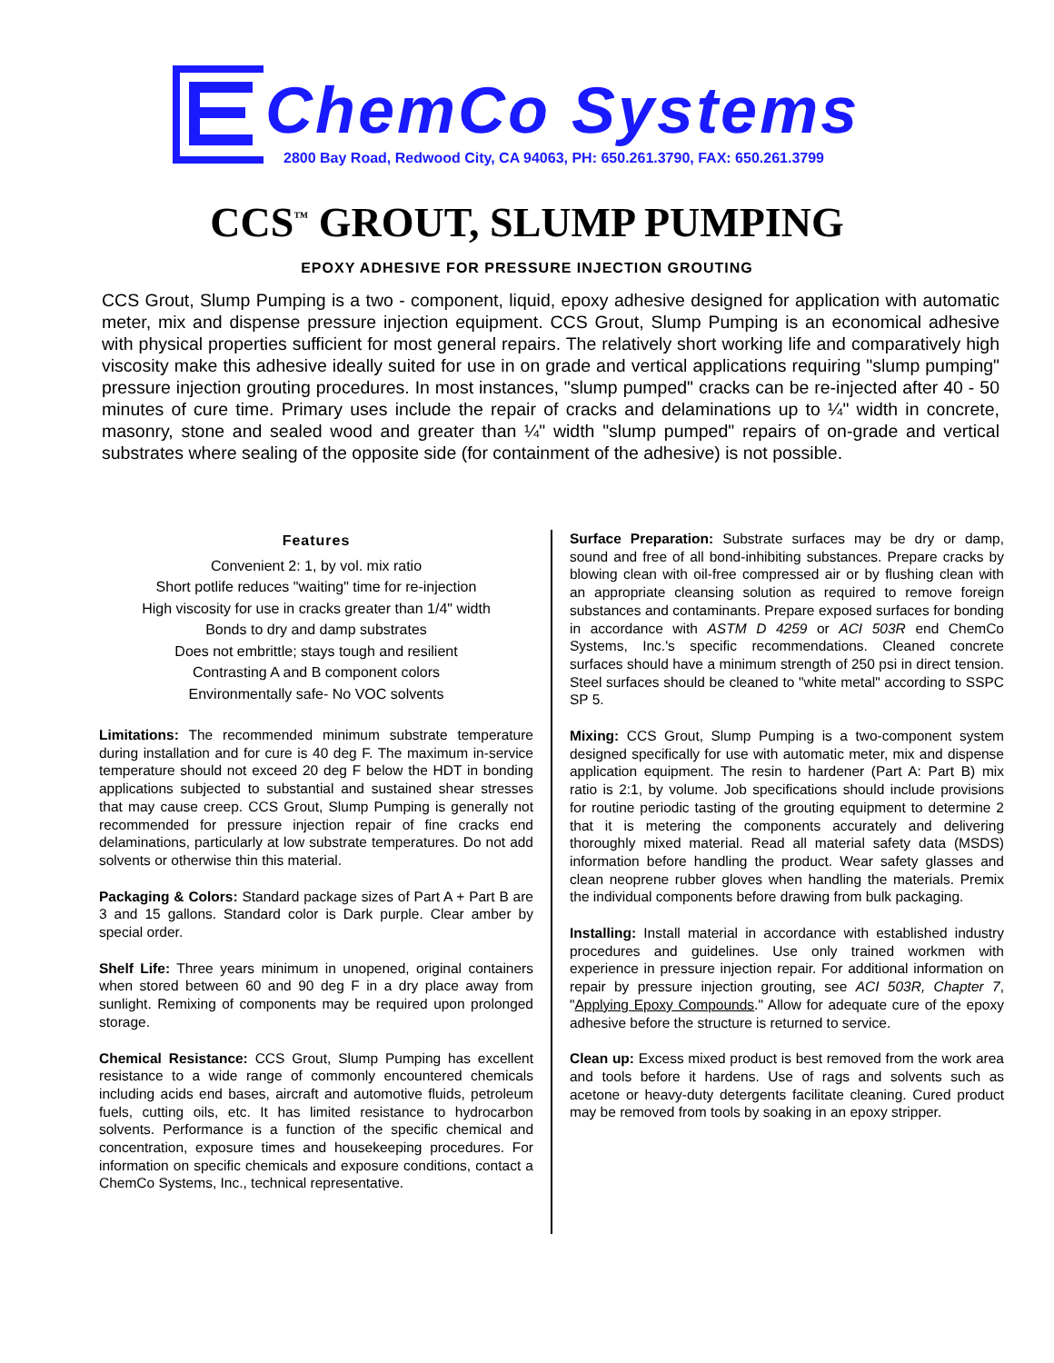ChemCo Systems
2800 Bay Road, Redwood City, CA 94063, PH: 650.261.3790, FAX: 650.261.3799
CCS<sup>™</sup> GROUT, SLUMP PUMPING
EPOXY ADHESIVE FOR PRESSURE INJECTION GROUTING
CCS Grout, Slump Pumping is a two - component, liquid, epoxy adhesive designed for application with automatic meter, mix and dispense pressure injection equipment. CCS Grout, Slump Pumping is an economical adhesive with physical properties sufficient for most general repairs. The relatively short working life and comparatively high viscosity make this adhesive ideally suited for use in on grade and vertical applications requiring "slump pumping" pressure injection grouting procedures. In most instances, "slump pumped" cracks can be re-injected after 40 - 50 minutes of cure time. Primary uses include the repair of cracks and delaminations up to ¼" width in concrete, masonry, stone and sealed wood and greater than ¼" width "slump pumped" repairs of on-grade and vertical substrates where sealing of the opposite side (for containment of the adhesive) is not possible.
Features
Convenient 2: 1, by vol. mix ratio
Short potlife reduces "waiting" time for re-injection
High viscosity for use in cracks greater than 1/4" width
Bonds to dry and damp substrates
Does not embrittle; stays tough and resilient
Contrasting A and B component colors
Environmentally safe- No VOC solvents
Limitations: The recommended minimum substrate temperature during installation and for cure is 40 deg F. The maximum in-service temperature should not exceed 20 deg F below the HDT in bonding applications subjected to substantial and sustained shear stresses that may cause creep. CCS Grout, Slump Pumping is generally not recommended for pressure injection repair of fine cracks end delaminations, particularly at low substrate temperatures. Do not add solvents or otherwise thin this material.
Packaging & Colors: Standard package sizes of Part A + Part B are 3 and 15 gallons. Standard color is Dark purple. Clear amber by special order.
Shelf Life: Three years minimum in unopened, original containers when stored between 60 and 90 deg F in a dry place away from sunlight. Remixing of components may be required upon prolonged storage.
Chemical Resistance: CCS Grout, Slump Pumping has excellent resistance to a wide range of commonly encountered chemicals including acids end bases, aircraft and automotive fluids, petroleum fuels, cutting oils, etc. It has limited resistance to hydrocarbon solvents. Performance is a function of the specific chemical and concentration, exposure times and housekeeping procedures. For information on specific chemicals and exposure conditions, contact a ChemCo Systems, Inc., technical representative.
Surface Preparation: Substrate surfaces may be dry or damp, sound and free of all bond-inhibiting substances. Prepare cracks by blowing clean with oil-free compressed air or by flushing clean with an appropriate cleansing solution as required to remove foreign substances and contaminants. Prepare exposed surfaces for bonding in accordance with ASTM D 4259 or ACI 503R end ChemCo Systems, Inc.'s specific recommendations. Cleaned concrete surfaces should have a minimum strength of 250 psi in direct tension. Steel surfaces should be cleaned to "white metal" according to SSPC SP 5.
Mixing: CCS Grout, Slump Pumping is a two-component system designed specifically for use with automatic meter, mix and dispense application equipment. The resin to hardener (Part A: Part B) mix ratio is 2:1, by volume. Job specifications should include provisions for routine periodic tasting of the grouting equipment to determine 2 that it is metering the components accurately and delivering thoroughly mixed material. Read all material safety data (MSDS) information before handling the product. Wear safety glasses and clean neoprene rubber gloves when handling the materials. Premix the individual components before drawing from bulk packaging.
Installing: Install material in accordance with established industry procedures and guidelines. Use only trained workmen with experience in pressure injection repair. For additional information on repair by pressure injection grouting, see ACI 503R, Chapter 7, "Applying Epoxy Compounds." Allow for adequate cure of the epoxy adhesive before the structure is returned to service.
Clean up: Excess mixed product is best removed from the work area and tools before it hardens. Use of rags and solvents such as acetone or heavy-duty detergents facilitate cleaning. Cured product may be removed from tools by soaking in an epoxy stripper.